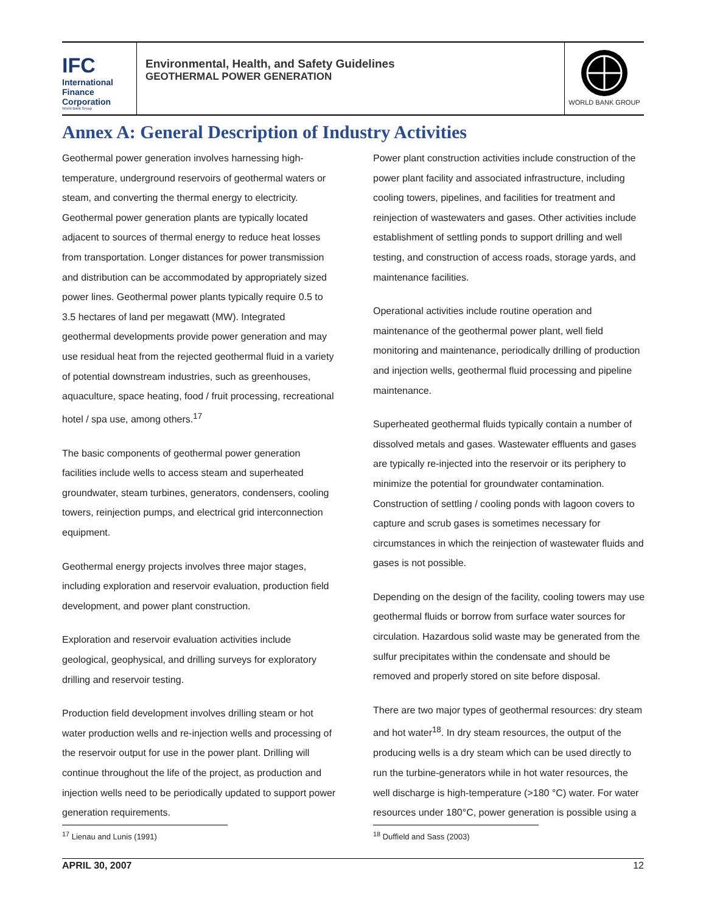IFC
International
Finance
Corporation
World Bank Group
Environmental, Health, and Safety Guidelines
GEOTHERMAL POWER GENERATION
WORLD BANK GROUP
Annex A: General Description of Industry Activities
Geothermal power generation involves harnessing high-temperature, underground reservoirs of geothermal waters or steam, and converting the thermal energy to electricity. Geothermal power generation plants are typically located adjacent to sources of thermal energy to reduce heat losses from transportation. Longer distances for power transmission and distribution can be accommodated by appropriately sized power lines. Geothermal power plants typically require 0.5 to 3.5 hectares of land per megawatt (MW). Integrated geothermal developments provide power generation and may use residual heat from the rejected geothermal fluid in a variety of potential downstream industries, such as greenhouses, aquaculture, space heating, food / fruit processing, recreational hotel / spa use, among others.<sup>17</sup>
The basic components of geothermal power generation facilities include wells to access steam and superheated groundwater, steam turbines, generators, condensers, cooling towers, reinjection pumps, and electrical grid interconnection equipment.
Geothermal energy projects involves three major stages, including exploration and reservoir evaluation, production field development, and power plant construction.
Exploration and reservoir evaluation activities include geological, geophysical, and drilling surveys for exploratory drilling and reservoir testing.
Production field development involves drilling steam or hot water production wells and re-injection wells and processing of the reservoir output for use in the power plant. Drilling will continue throughout the life of the project, as production and injection wells need to be periodically updated to support power generation requirements.
Power plant construction activities include construction of the power plant facility and associated infrastructure, including cooling towers, pipelines, and facilities for treatment and reinjection of wastewaters and gases. Other activities include establishment of settling ponds to support drilling and well testing, and construction of access roads, storage yards, and maintenance facilities.
Operational activities include routine operation and maintenance of the geothermal power plant, well field monitoring and maintenance, periodically drilling of production and injection wells, geothermal fluid processing and pipeline maintenance.
Superheated geothermal fluids typically contain a number of dissolved metals and gases. Wastewater effluents and gases are typically re-injected into the reservoir or its periphery to minimize the potential for groundwater contamination. Construction of settling / cooling ponds with lagoon covers to capture and scrub gases is sometimes necessary for circumstances in which the reinjection of wastewater fluids and gases is not possible.
Depending on the design of the facility, cooling towers may use geothermal fluids or borrow from surface water sources for circulation. Hazardous solid waste may be generated from the sulfur precipitates within the condensate and should be removed and properly stored on site before disposal.
There are two major types of geothermal resources: dry steam and hot water<sup>18</sup>. In dry steam resources, the output of the producing wells is a dry steam which can be used directly to run the turbine-generators while in hot water resources, the well discharge is high-temperature (>180 °C) water. For water resources under 180°C, power generation is possible using a
<sup>17</sup> Lienau and Lunis (1991) <sup>18</sup> Duffield and Sass (2003)
APRIL 30, 2007 12